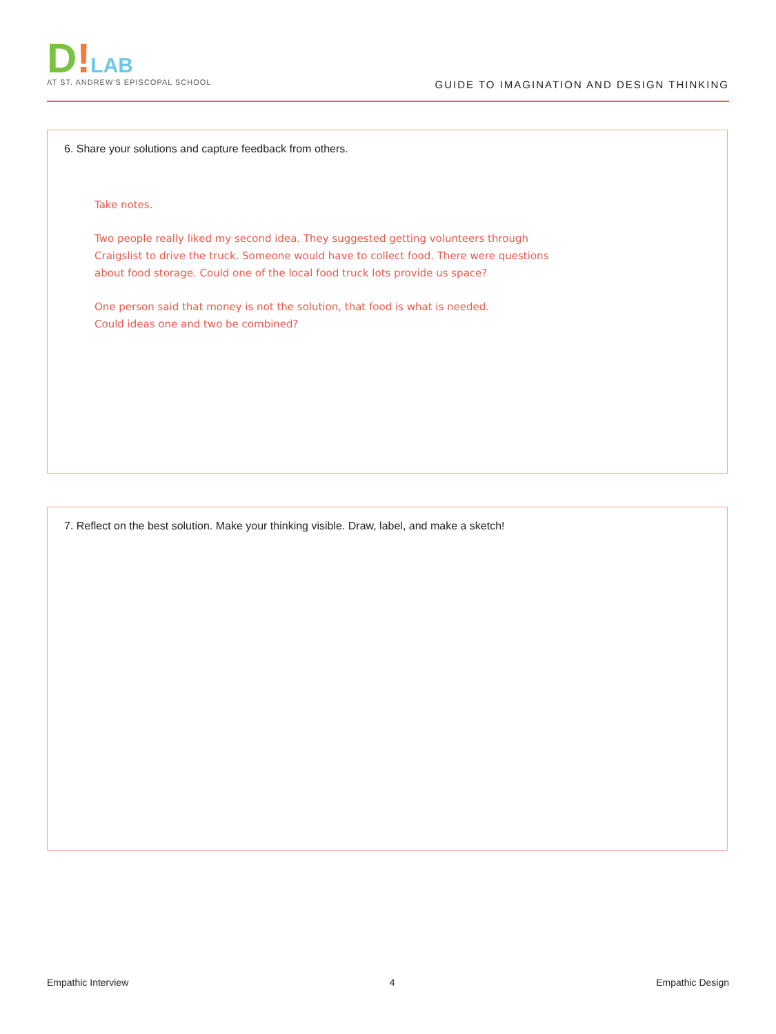D!LAB
AT ST. ANDREW'S EPISCOPAL SCHOOL
GUIDE TO IMAGINATION AND DESIGN THINKING
6. Share your solutions and capture feedback from others.
Take notes.
Two people really liked my second idea. They suggested getting volunteers through
Craigslist to drive the truck. Someone would have to collect food. There were questions
about food storage. Could one of the local food truck lots provide us space?
One person said that money is not the solution, that food is what is needed.
Could ideas one and two be combined?
7. Reflect on the best solution. Make your thinking visible. Draw, label, and make a sketch!
Empathic Interview 4 Empathic Design